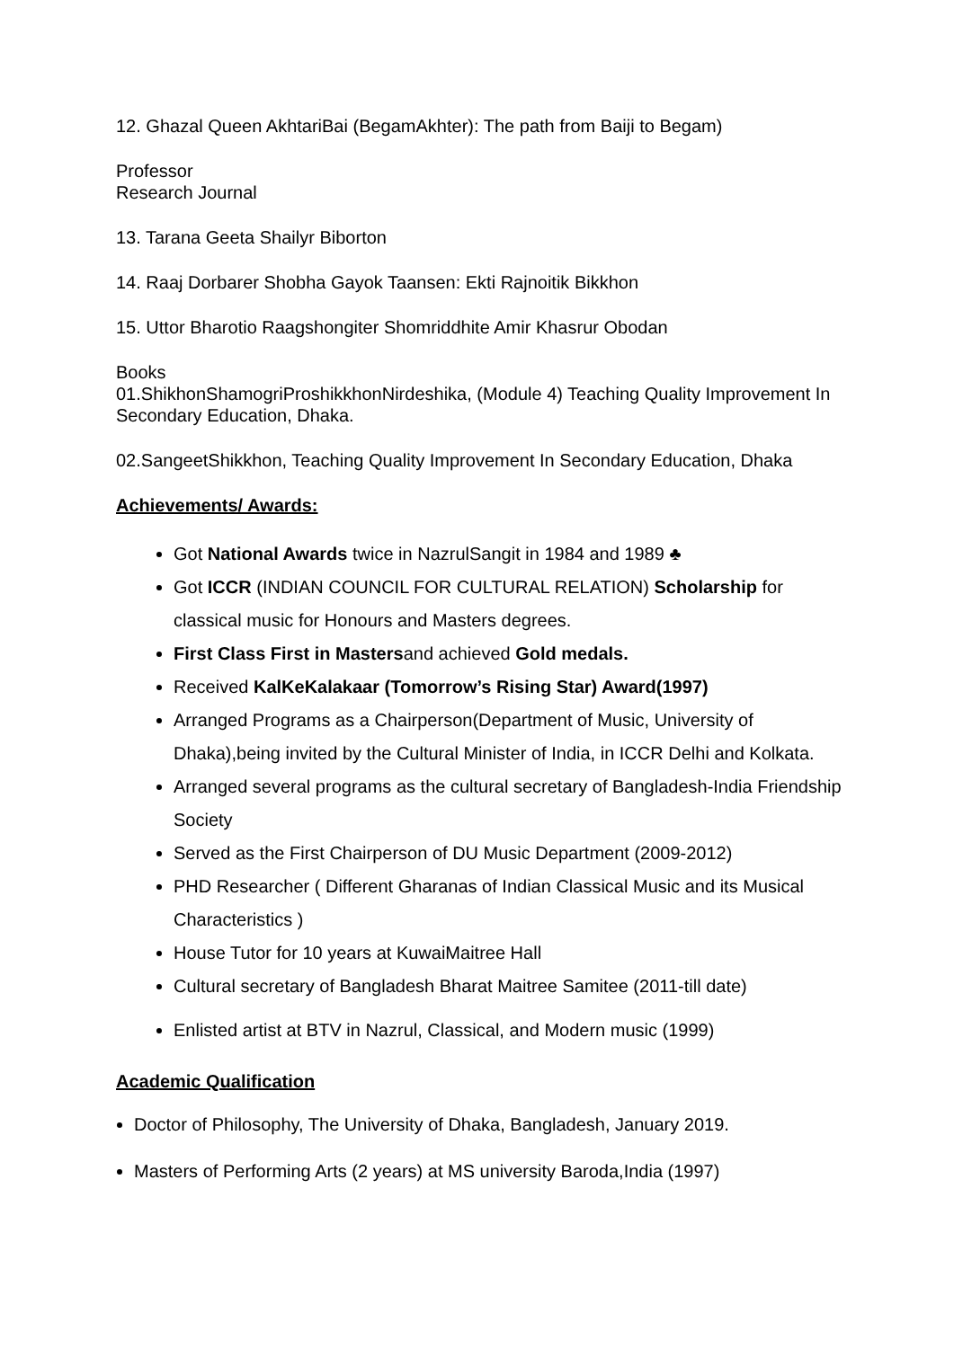12. Ghazal Queen AkhtariBai (BegamAkhter): The path from Baiji to Begam)
Professor
Research Journal
13. Tarana Geeta Shailyr Biborton
14. Raaj Dorbarer Shobha Gayok Taansen: Ekti Rajnoitik Bikkhon
15. Uttor Bharotio Raagshongiter Shomriddhite Amir Khasrur Obodan
Books
01.ShikhonShamogriProshikkhonNirdeshika, (Module 4) Teaching Quality Improvement In Secondary Education, Dhaka.
02.SangeetShikkhon, Teaching Quality Improvement In Secondary Education, Dhaka
Achievements/ Awards:
Got National Awards twice in NazrulSangit in 1984 and 1989 ♣
Got ICCR (INDIAN COUNCIL FOR CULTURAL RELATION) Scholarship for classical music for Honours and Masters degrees.
First Class First in Mastersand achieved Gold medals.
Received KalKeKalakaar (Tomorrow’s Rising Star) Award(1997)
Arranged Programs as a Chairperson(Department of Music, University of Dhaka),being invited by the Cultural Minister of India, in ICCR Delhi and Kolkata.
Arranged several programs as the cultural secretary of Bangladesh-India Friendship Society
Served as the First Chairperson of DU Music Department (2009-2012)
PHD Researcher ( Different Gharanas of Indian Classical Music and its Musical Characteristics )
House Tutor for 10 years at KuwaiMaitree Hall
Cultural secretary of Bangladesh Bharat Maitree Samitee (2011-till date)
Enlisted artist at BTV in Nazrul, Classical, and Modern music (1999)
Academic Qualification
Doctor of Philosophy, The University of Dhaka, Bangladesh, January 2019.
Masters of Performing Arts (2 years) at MS university Baroda,India (1997)